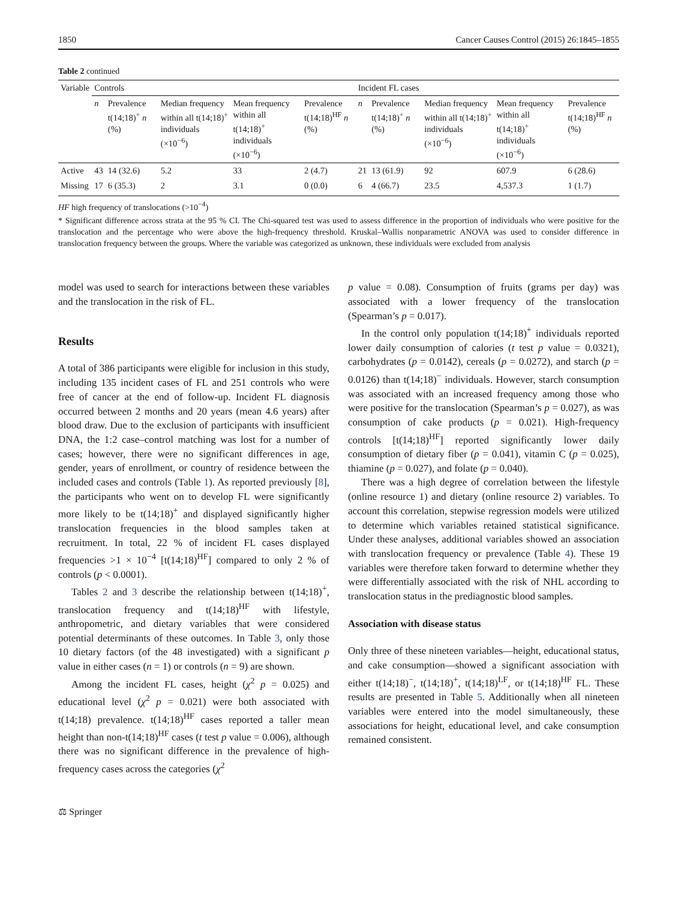1850 Cancer Causes Control (2015) 26:1845–1855
Table 2 continued
| Variable | Controls | | | | | Incident FL cases | | | | |
| --- | --- | --- | --- | --- | --- | --- | --- | --- | --- | --- |
| | n | Prevalence t(14;18)<sup>+</sup> n (%) | Median frequency within all t(14;18)<sup>+</sup> individuals (×10<sup>−6</sup>) | Mean frequency within all t(14;18)<sup>+</sup> individuals (×10<sup>−6</sup>) | Prevalence t(14;18)<sup>HF</sup> n (%) | n | Prevalence t(14;18)<sup>+</sup> n (%) | Median frequency within all t(14;18)<sup>+</sup> individuals (×10<sup>−6</sup>) | Mean frequency within all t(14;18)<sup>+</sup> individuals (×10<sup>−6</sup>) | Prevalence t(14;18)<sup>HF</sup> n (%) |
| Active | 43 | 14 (32.6) | 5.2 | 33 | 2 (4.7) | 21 | 13 (61.9) | 92 | 607.9 | 6 (28.6) |
| Missing | 17 | 6 (35.3) | 2 | 3.1 | 0 (0.0) | 6 | 4 (66.7) | 23.5 | 4,537.3 | 1 (1.7) |
HF high frequency of translocations (>10<sup>−4</sup>)
* Significant difference across strata at the 95 % CI. The Chi-squared test was used to assess difference in the proportion of individuals who were positive for the translocation and the percentage who were above the high-frequency threshold. Kruskal–Wallis nonparametric ANOVA was used to consider difference in translocation frequency between the groups. Where the variable was categorized as unknown, these individuals were excluded from analysis
model was used to search for interactions between these variables and the translocation in the risk of FL.
Results
A total of 386 participants were eligible for inclusion in this study, including 135 incident cases of FL and 251 controls who were free of cancer at the end of follow-up. Incident FL diagnosis occurred between 2 months and 20 years (mean 4.6 years) after blood draw. Due to the exclusion of participants with insufficient DNA, the 1:2 case–control matching was lost for a number of cases; however, there were no significant differences in age, gender, years of enrollment, or country of residence between the included cases and controls (Table 1). As reported previously [8], the participants who went on to develop FL were significantly more likely to be t(14;18)<sup>+</sup> and displayed significantly higher translocation frequencies in the blood samples taken at recruitment. In total, 22 % of incident FL cases displayed frequencies >1 × 10<sup>−4</sup> [t(14;18)<sup>HF</sup>] compared to only 2 % of controls (p < 0.0001).
Tables 2 and 3 describe the relationship between t(14;18)<sup>+</sup>, translocation frequency and t(14;18)<sup>HF</sup> with lifestyle, anthropometric, and dietary variables that were considered potential determinants of these outcomes. In Table 3, only those 10 dietary factors (of the 48 investigated) with a significant p value in either cases (n = 1) or controls (n = 9) are shown.
Among the incident FL cases, height (χ<sup>2</sup> p = 0.025) and educational level (χ<sup>2</sup> p = 0.021) were both associated with t(14;18) prevalence. t(14;18)<sup>HF</sup> cases reported a taller mean height than non-t(14;18)<sup>HF</sup> cases (t test p value = 0.006), although there was no significant difference in the prevalence of high-frequency cases across the categories (χ<sup>2</sup>
p value = 0.08). Consumption of fruits (grams per day) was associated with a lower frequency of the translocation (Spearman’s p = 0.017).
In the control only population t(14;18)<sup>+</sup> individuals reported lower daily consumption of calories (t test p value = 0.0321), carbohydrates (p = 0.0142), cereals (p = 0.0272), and starch (p = 0.0126) than t(14;18)<sup>−</sup> individuals. However, starch consumption was associated with an increased frequency among those who were positive for the translocation (Spearman’s p = 0.027), as was consumption of cake products (p = 0.021). High-frequency controls [t(14;18)<sup>HF</sup>] reported significantly lower daily consumption of dietary fiber (p = 0.041), vitamin C (p = 0.025), thiamine (p = 0.027), and folate (p = 0.040).
There was a high degree of correlation between the lifestyle (online resource 1) and dietary (online resource 2) variables. To account this correlation, stepwise regression models were utilized to determine which variables retained statistical significance. Under these analyses, additional variables showed an association with translocation frequency or prevalence (Table 4). These 19 variables were therefore taken forward to determine whether they were differentially associated with the risk of NHL according to translocation status in the prediagnostic blood samples.
Association with disease status
Only three of these nineteen variables—height, educational status, and cake consumption—showed a significant association with either t(14;18)<sup>−</sup>, t(14;18)<sup>+</sup>, t(14;18)<sup>LF</sup>, or t(14;18)<sup>HF</sup> FL. These results are presented in Table 5. Additionally when all nineteen variables were entered into the model simultaneously, these associations for height, educational level, and cake consumption remained consistent.
⚖ Springer